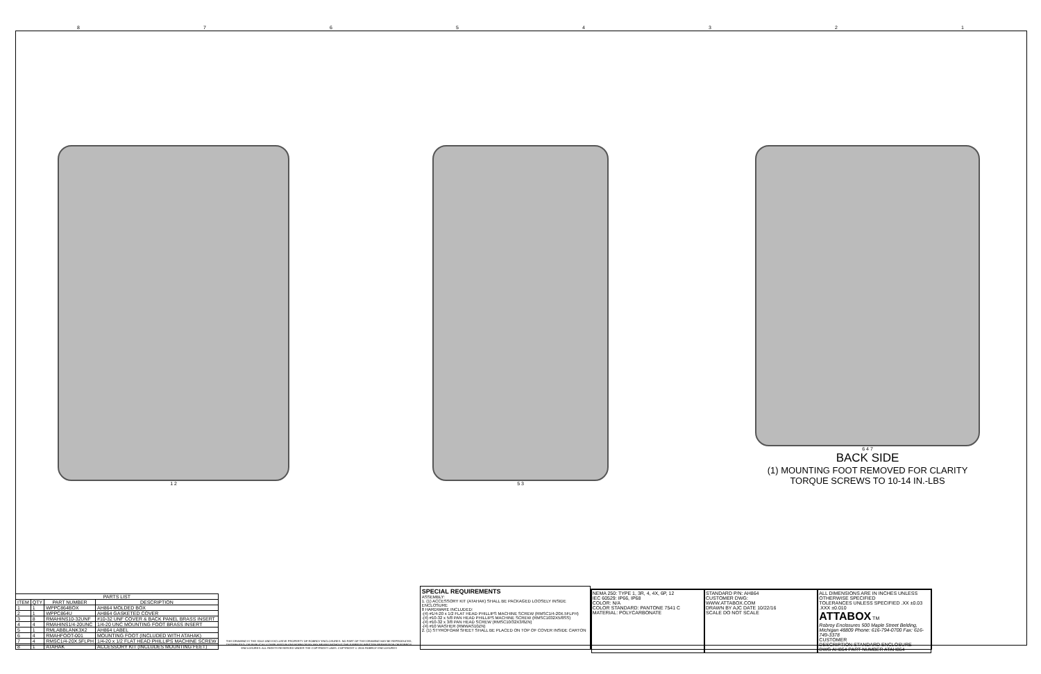87654321
1 2 5 3 6 4 7
BACK SIDE
(1) MOUNTING FOOT REMOVED FOR CLARITY
TORQUE SCREWS TO 10-14 IN.-LBS
| PARTS LIST | | | |
| --- | --- | --- | --- |
| ITEM | QTY | PART NUMBER | DESCRIPTION |
| 1 | 1 | WPPC864BOX | AH864 MOLDED BOX |
| 2 | 1 | WPPC864U | AH864 GASKETED COVER |
| 3 | 8 | RMAHINS10-32UNF | #10-32 UNF COVER & BACK PANEL BRASS INSERT |
| 4 | 4 | RMAHINS1/4-20UNC | 1/4-20 UNC MOUNTING FOOT BRASS INSERT |
| 5 | 1 | RMLABBLANK3X2 | AH864 LABEL |
| 6 | 4 | RMAHFOOT-001 | MOUNTING FOOT (INCLUDED WITH ATAHAK) |
| 7 | 4 | RMSC1/4-20X.5FLPH | 1/4-20 x 1/2 FLAT HEAD PHILLIPS MACHINE SCREW |
| 8 | 1 | ATAHAK | ACCESSORY KIT (INCLUDES MOUNTING FEET) |
THIS DRAWING IS THE SOLE AND EXCLUSIVE PROPERTY OF ROBROY ENCLOSURES. NO PART OF THIS DRAWING MAY BE REPRODUCED, DISTRIBUTED, OR PUBLICALLY DISPLAYED IN ANY FORM OR BY ANY MEANS WITHOUT THE EXPRESS WRITTEN PERMISSION OF ROBROY ENCLOSURES. ALL RIGHTS RESERVED UNDER THE COPYRIGHT LAWS. COPYRIGHT © 2016 ROBROY ENCLOSURES
SPECIAL REQUIREMENTS
ASSEMBLY:
1. (1) ACCESSORY KIT (ATAHAK) SHALL BE PACKAGED LOOSELY INSIDE ENCLOSURE
8 HARDWARE INCLUDED:
-(4) #1/4-20 x 1/2 FLAT HEAD PHILLIPS MACHINE SCREW (RMSC1/4-20X.5FLPH)
-(4) #10-32 x 5/8 PAN HEAD PHILLIPS MACHINE SCREW (RMSC1032X5/8SS)
-(4) #10-32 x 3/8 PAN HEAD SCREW (RMSC10/32X3/8ZN)
-(4) #10 WASHER (RMWAS10ZN)
2. (1) STYROFOAM SHEET SHALL BE PLACED ON TOP OF COVER INSIDE CARTON
NEMA 250: TYPE 1, 3R, 4, 4X, 6P, 12
IEC 60529: IP66, IP68
COLOR: N/A
COLOR STANDARD: PANTONE 7541 C
MATERIAL: POLYCARBONATE
STANDARD P/N: AH864
CUSTOMER DWG:
WWW.ATTABOX.COM
DRAWN BY AJC DATE 10/22/16
SCALE DO NOT SCALE
ALL DIMENSIONS ARE IN INCHES UNLESS OTHERWISE SPECIFIED
TOLERANCES UNLESS SPECIFIED .XX ±0.03 .XXX ±0.010
ATTABOX TM
Robroy Enclosures 500 Maple Street Belding, Michigan 48809 Phone: 616-794-0700 Fax: 616-749-3378
CUSTOMER
DESCRIPTION STANDARD ENCLOSURE
DWG AH864 PART NUMBER ATAH864